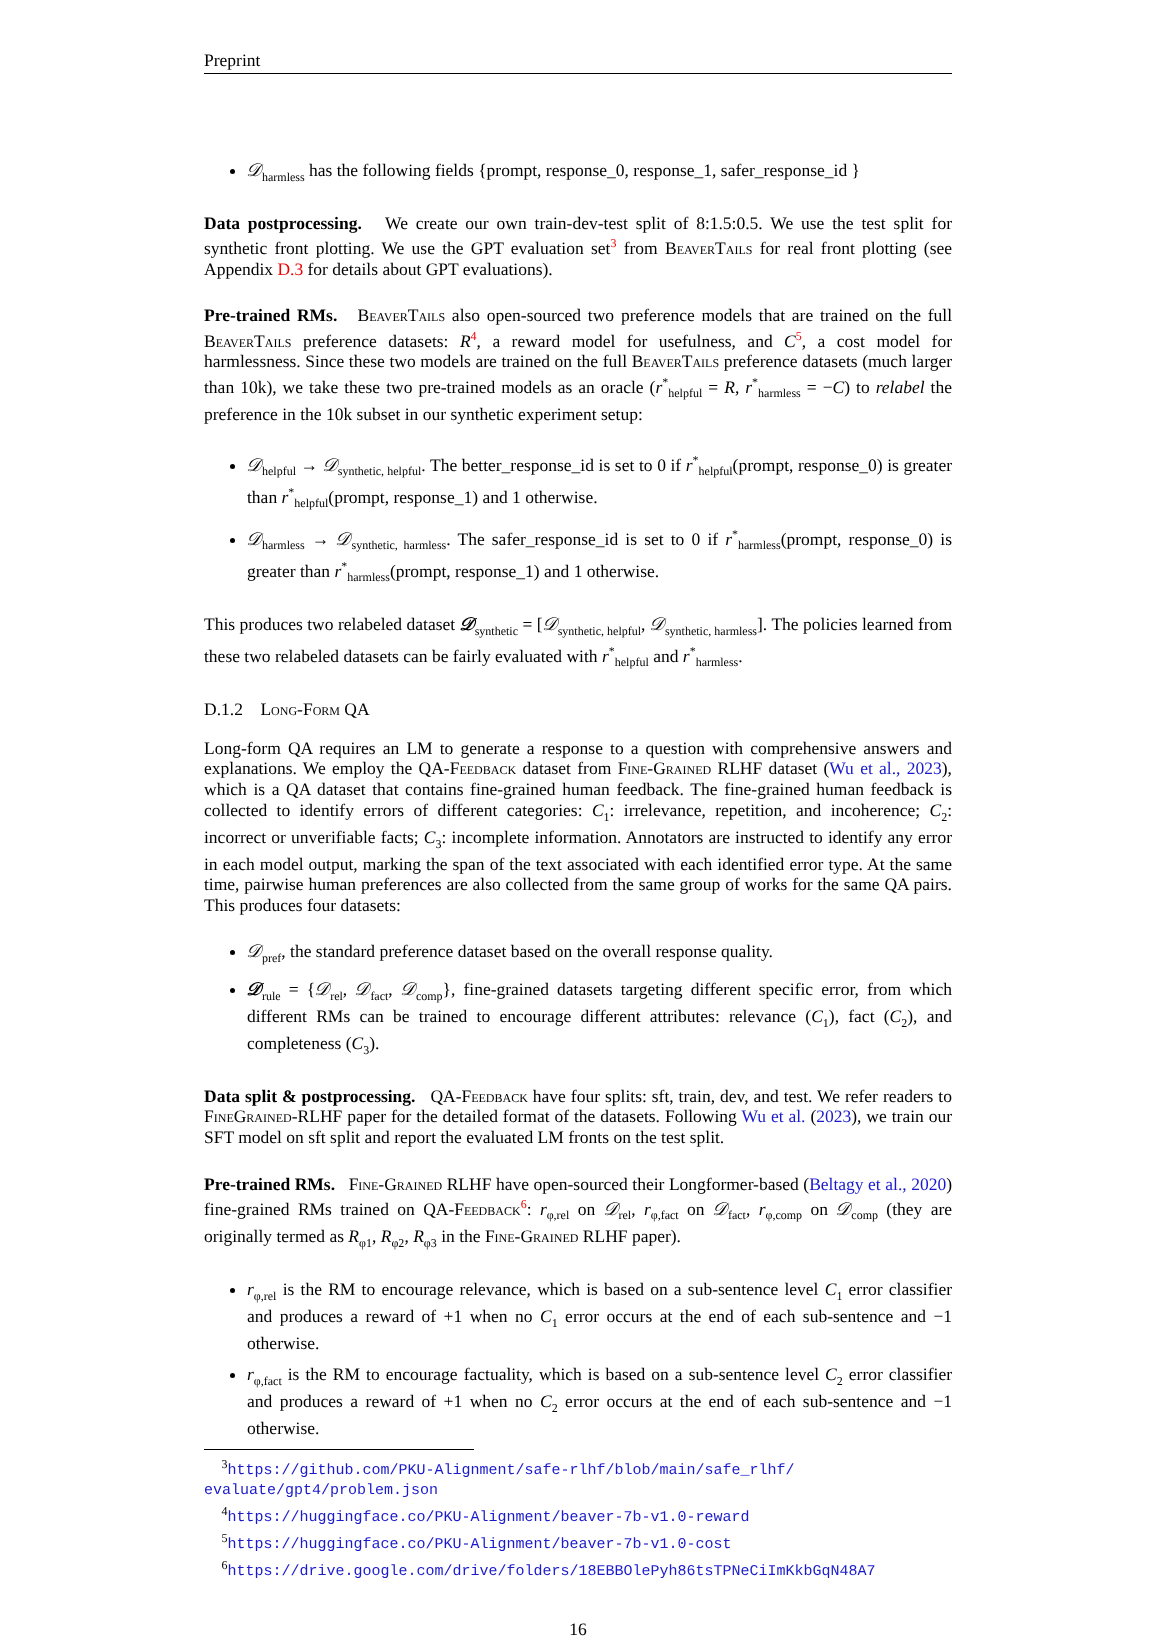Preprint
𝒟<sub>harmless</sub> has the following fields {prompt, response_0, response_1, safer_response_id }
Data postprocessing. We create our own train-dev-test split of 8:1.5:0.5. We use the test split for synthetic front plotting. We use the GPT evaluation set<sup>3</sup> from BeaverTails for real front plotting (see Appendix D.3 for details about GPT evaluations).
Pre-trained RMs. BeaverTails also open-sourced two preference models that are trained on the full BeaverTails preference datasets: R<sup>4</sup>, a reward model for usefulness, and C<sup>5</sup>, a cost model for harmlessness. Since these two models are trained on the full BeaverTails preference datasets (much larger than 10k), we take these two pre-trained models as an oracle (r<sup>*</sup><sub>helpful</sub> = R, r<sup>*</sup><sub>harmless</sub> = −C) to relabel the preference in the 10k subset in our synthetic experiment setup:
𝒟<sub>helpful</sub> → 𝒟<sub>synthetic, helpful</sub>. The better_response_id is set to 0 if r<sup>*</sup><sub>helpful</sub>(prompt, response_0) is greater than r<sup>*</sup><sub>helpful</sub>(prompt, response_1) and 1 otherwise.
𝒟<sub>harmless</sub> → 𝒟<sub>synthetic, harmless</sub>. The safer_response_id is set to 0 if r<sup>*</sup><sub>harmless</sub>(prompt, response_0) is greater than r<sup>*</sup><sub>harmless</sub>(prompt, response_1) and 1 otherwise.
This produces two relabeled dataset 𝒟<sub>synthetic</sub> = [𝒟<sub>synthetic, helpful</sub>, 𝒟<sub>synthetic, harmless</sub>]. The policies learned from these two relabeled datasets can be fairly evaluated with r<sup>*</sup><sub>helpful</sub> and r<sup>*</sup><sub>harmless</sub>.
D.1.2 Long-Form QA
Long-form QA requires an LM to generate a response to a question with comprehensive answers and explanations. We employ the QA-Feedback dataset from Fine-Grained RLHF dataset (Wu et al., 2023), which is a QA dataset that contains fine-grained human feedback. The fine-grained human feedback is collected to identify errors of different categories: C<sub>1</sub>: irrelevance, repetition, and incoherence; C<sub>2</sub>: incorrect or unverifiable facts; C<sub>3</sub>: incomplete information. Annotators are instructed to identify any error in each model output, marking the span of the text associated with each identified error type. At the same time, pairwise human preferences are also collected from the same group of works for the same QA pairs. This produces four datasets:
𝒟<sub>pref</sub>, the standard preference dataset based on the overall response quality.
𝒟<sub>rule</sub> = {𝒟<sub>rel</sub>, 𝒟<sub>fact</sub>, 𝒟<sub>comp</sub>}, fine-grained datasets targeting different specific error, from which different RMs can be trained to encourage different attributes: relevance (C<sub>1</sub>), fact (C<sub>2</sub>), and completeness (C<sub>3</sub>).
Data split & postprocessing. QA-Feedback have four splits: sft, train, dev, and test. We refer readers to FineGrained-RLHF paper for the detailed format of the datasets. Following Wu et al. (2023), we train our SFT model on sft split and report the evaluated LM fronts on the test split.
Pre-trained RMs. Fine-Grained RLHF have open-sourced their Longformer-based (Beltagy et al., 2020) fine-grained RMs trained on QA-Feedback<sup>6</sup>: r<sub>φ,rel</sub> on 𝒟<sub>rel</sub>, r<sub>φ,fact</sub> on 𝒟<sub>fact</sub>, r<sub>φ,comp</sub> on 𝒟<sub>comp</sub> (they are originally termed as R<sub>φ1</sub>, R<sub>φ2</sub>, R<sub>φ3</sub> in the Fine-Grained RLHF paper).
r<sub>φ,rel</sub> is the RM to encourage relevance, which is based on a sub-sentence level C<sub>1</sub> error classifier and produces a reward of +1 when no C<sub>1</sub> error occurs at the end of each sub-sentence and −1 otherwise.
r<sub>φ,fact</sub> is the RM to encourage factuality, which is based on a sub-sentence level C<sub>2</sub> error classifier and produces a reward of +1 when no C<sub>2</sub> error occurs at the end of each sub-sentence and −1 otherwise.
<sup>3</sup> https://github.com/PKU-Alignment/safe-rlhf/blob/main/safe_rlhf/ evaluate/gpt4/problem.json
<sup>4</sup> https://huggingface.co/PKU-Alignment/beaver-7b-v1.0-reward
<sup>5</sup> https://huggingface.co/PKU-Alignment/beaver-7b-v1.0-cost
<sup>6</sup> https://drive.google.com/drive/folders/18EBBOlePyh86tsTPNeCiImKkbGqN48A7
16